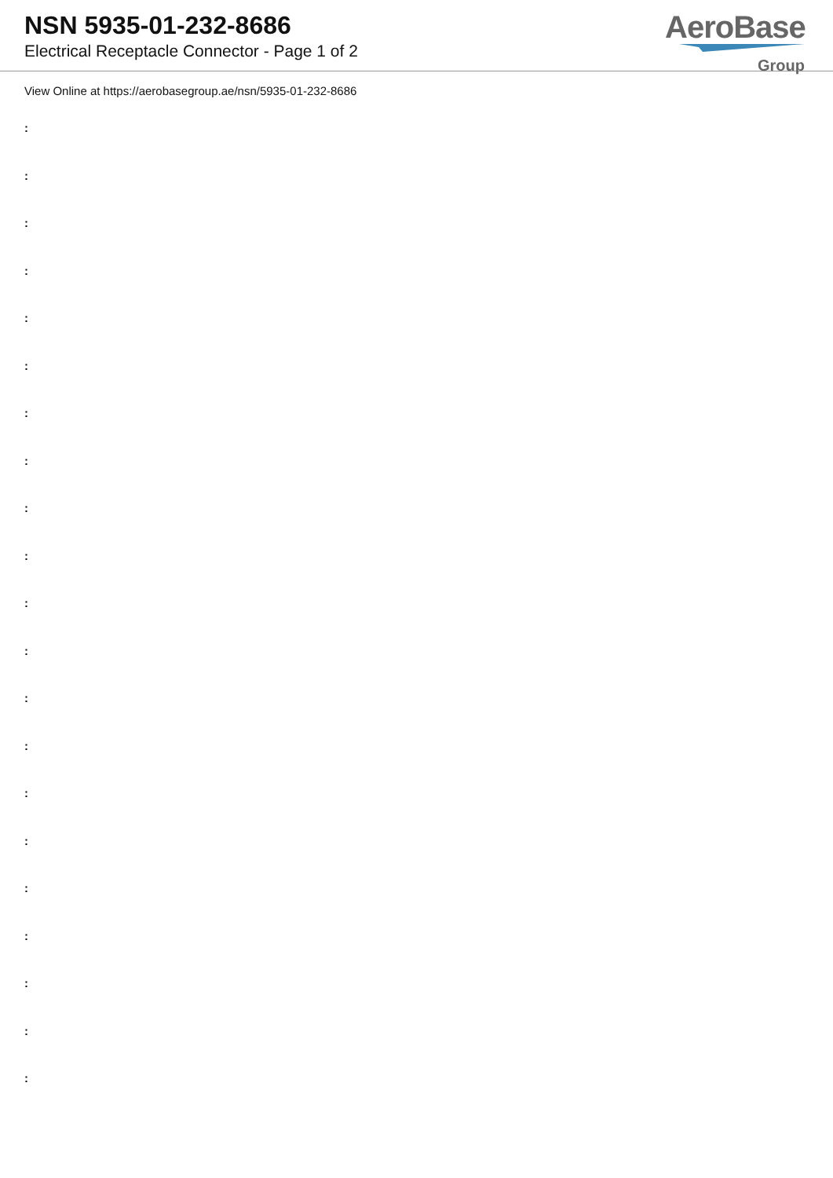NSN 5935-01-232-8686
Electrical Receptacle Connector - Page 1 of 2
AeroBase
Group
View Online at https://aerobasegroup.ae/nsn/5935-01-232-8686
:
:
:
:
:
:
:
:
:
:
:
:
:
:
:
:
:
:
:
:
: